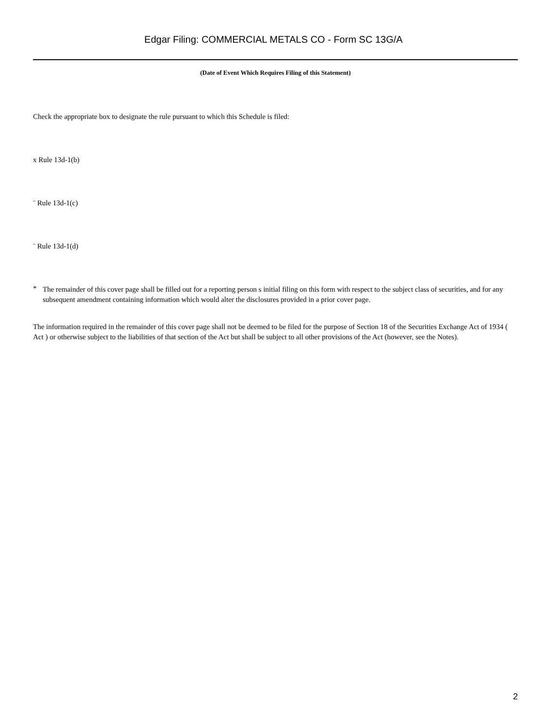Edgar Filing: COMMERCIAL METALS CO - Form SC 13G/A
(Date of Event Which Requires Filing of this Statement)
Check the appropriate box to designate the rule pursuant to which this Schedule is filed:
x Rule 13d-1(b)
¨ Rule 13d-1(c)
¨ Rule 13d-1(d)
*
The remainder of this cover page shall be filled out for a reporting person s initial filing on this form with respect to the subject class of securities, and for any subsequent amendment containing information which would alter the disclosures provided in a prior cover page.
The information required in the remainder of this cover page shall not be deemed to be filed for the purpose of Section 18 of the Securities Exchange Act of 1934 ( Act ) or otherwise subject to the liabilities of that section of the Act but shall be subject to all other provisions of the Act (however, see the Notes).
2